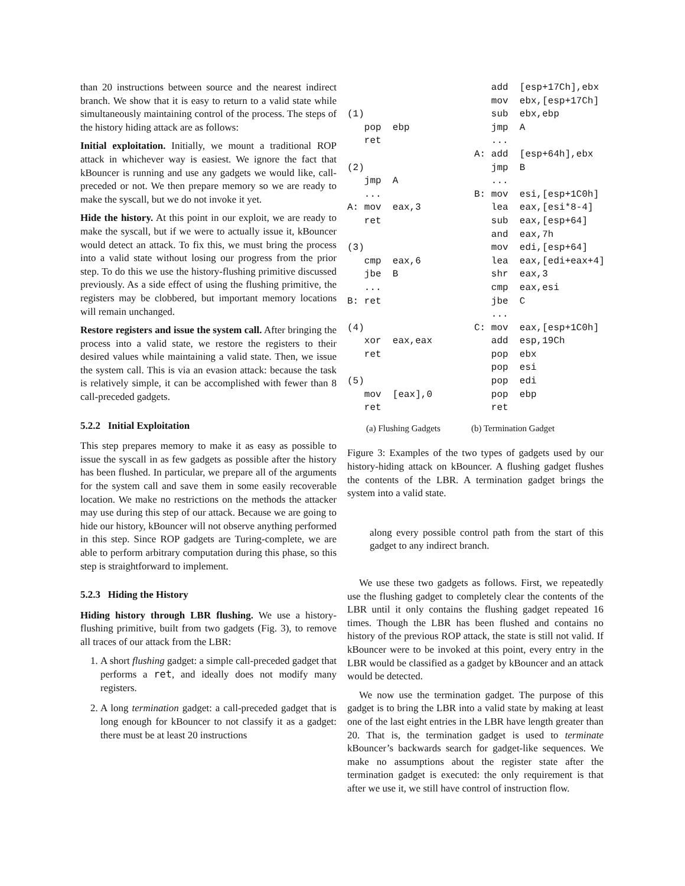than 20 instructions between source and the nearest indirect branch. We show that it is easy to return to a valid state while simultaneously maintaining control of the process. The steps of the history hiding attack are as follows:
Initial exploitation. Initially, we mount a traditional ROP attack in whichever way is easiest. We ignore the fact that kBouncer is running and use any gadgets we would like, call-preceded or not. We then prepare memory so we are ready to make the syscall, but we do not invoke it yet.
Hide the history. At this point in our exploit, we are ready to make the syscall, but if we were to actually issue it, kBouncer would detect an attack. To fix this, we must bring the process into a valid state without losing our progress from the prior step. To do this we use the history-flushing primitive discussed previously. As a side effect of using the flushing primitive, the registers may be clobbered, but important memory locations will remain unchanged.
Restore registers and issue the system call. After bringing the process into a valid state, we restore the registers to their desired values while maintaining a valid state. Then, we issue the system call. This is via an evasion attack: because the task is relatively simple, it can be accomplished with fewer than 8 call-preceded gadgets.
5.2.2 Initial Exploitation
This step prepares memory to make it as easy as possible to issue the syscall in as few gadgets as possible after the history has been flushed. In particular, we prepare all of the arguments for the system call and save them in some easily recoverable location. We make no restrictions on the methods the attacker may use during this step of our attack. Because we are going to hide our history, kBouncer will not observe anything performed in this step. Since ROP gadgets are Turing-complete, we are able to perform arbitrary computation during this phase, so this step is straightforward to implement.
5.2.3 Hiding the History
Hiding history through LBR flushing. We use a history-flushing primitive, built from two gadgets (Fig. 3), to remove all traces of our attack from the LBR:
1. A short flushing gadget: a simple call-preceded gadget that performs a ret, and ideally does not modify many registers.
2. A long termination gadget: a call-preceded gadget that is long enough for kBouncer to not classify it as a gadget: there must be at least 20 instructions
(1)
   pop  ebp
   ret

(2)
   jmp  A
   ...
A: mov  eax,3
   ret

(3)
   cmp  eax,6
   jbe  B
   ...
B: ret

(4)
   xor  eax,eax
   ret

(5)
   mov  [eax],0
   ret
   add  [esp+17Ch],ebx
   mov  ebx,[esp+17Ch]
   sub  ebx,ebp
   jmp  A
   ...
A: add  [esp+64h],ebx
   jmp  B
   ...
B: mov  esi,[esp+1C0h]
   lea  eax,[esi*8-4]
   sub  eax,[esp+64]
   and  eax,7h
   mov  edi,[esp+64]
   lea  eax,[edi+eax+4]
   shr  eax,3
   cmp  eax,esi
   jbe  C
   ...
C: mov  eax,[esp+1C0h]
   add  esp,19Ch
   pop  ebx
   pop  esi
   pop  edi
   pop  ebp
   ret
(a) Flushing Gadgets (b) Termination Gadget
Figure 3: Examples of the two types of gadgets used by our history-hiding attack on kBouncer. A flushing gadget flushes the contents of the LBR. A termination gadget brings the system into a valid state.
along every possible control path from the start of this gadget to any indirect branch.
We use these two gadgets as follows. First, we repeatedly use the flushing gadget to completely clear the contents of the LBR until it only contains the flushing gadget repeated 16 times. Though the LBR has been flushed and contains no history of the previous ROP attack, the state is still not valid. If kBouncer were to be invoked at this point, every entry in the LBR would be classified as a gadget by kBouncer and an attack would be detected.
We now use the termination gadget. The purpose of this gadget is to bring the LBR into a valid state by making at least one of the last eight entries in the LBR have length greater than 20. That is, the termination gadget is used to terminate kBouncer’s backwards search for gadget-like sequences. We make no assumptions about the register state after the termination gadget is executed: the only requirement is that after we use it, we still have control of instruction flow.